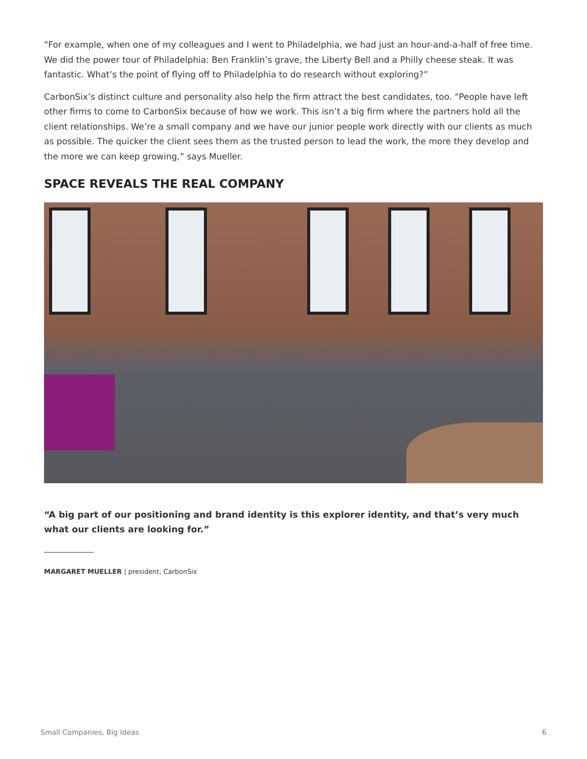“For example, when one of my colleagues and I went to Philadelphia, we had just an hour-and-a-half of free time. We did the power tour of Philadelphia: Ben Franklin’s grave, the Liberty Bell and a Philly cheese steak. It was fantastic. What’s the point of flying off to Philadelphia to do research without exploring?”
CarbonSix’s distinct culture and personality also help the firm attract the best candidates, too. “People have left other firms to come to CarbonSix because of how we work. This isn’t a big firm where the partners hold all the client relationships. We’re a small company and we have our junior people work directly with our clients as much as possible. The quicker the client sees them as the trusted person to lead the work, the more they develop and the more we can keep growing,” says Mueller.
SPACE REVEALS THE REAL COMPANY
“A big part of our positioning and brand identity is this explorer identity, and that’s very much what our clients are looking for.”
MARGARET MUELLER | president, CarbonSix
Small Companies, Big Ideas 6